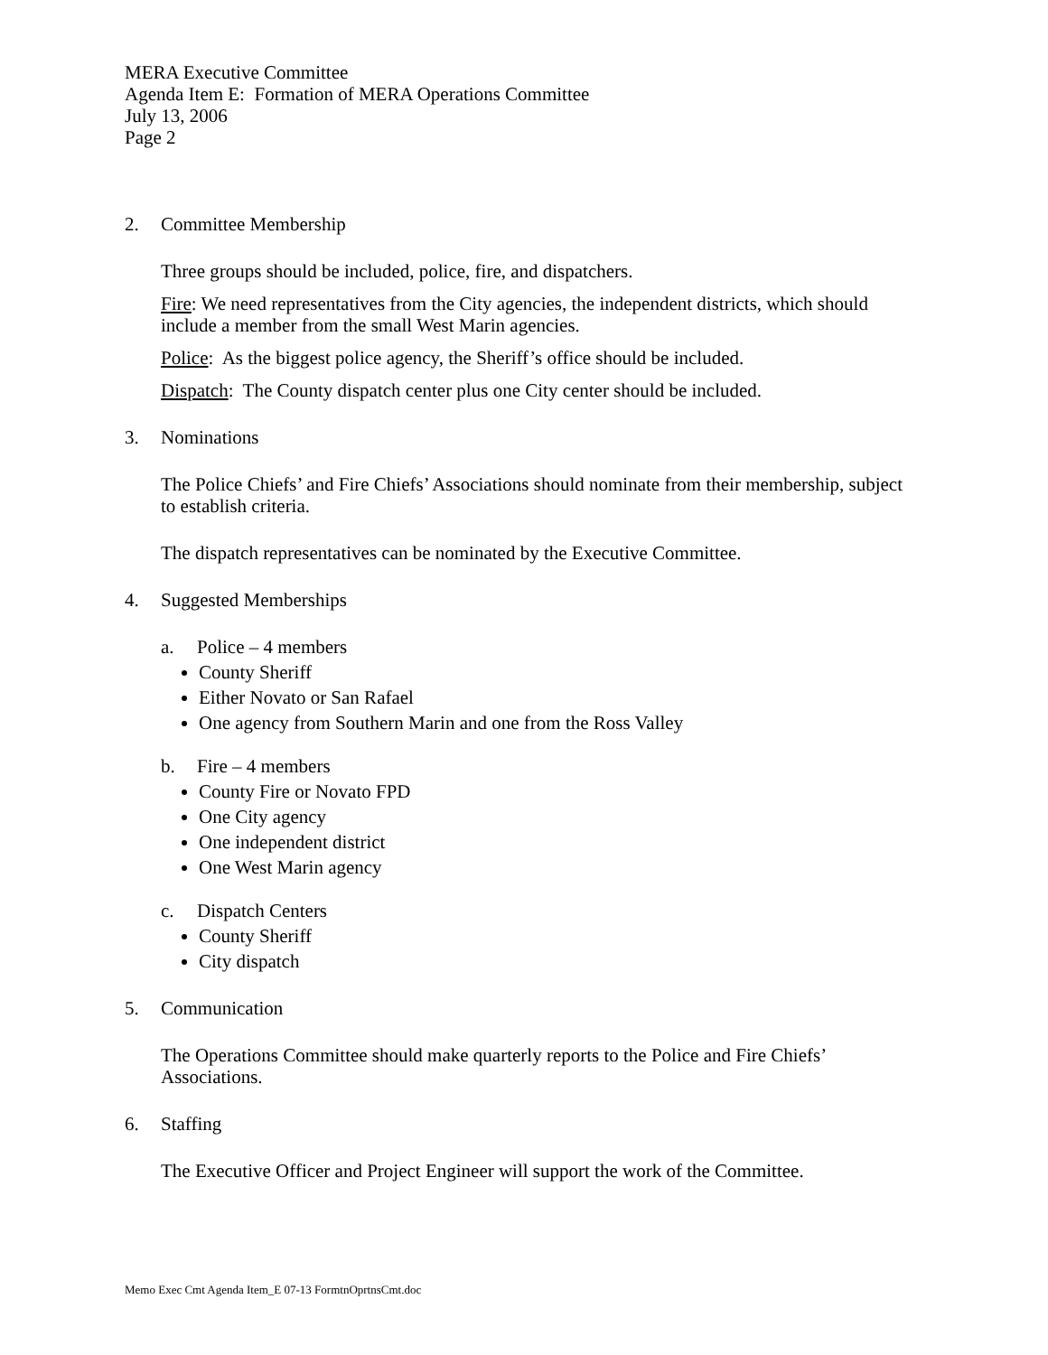MERA Executive Committee
Agenda Item E: Formation of MERA Operations Committee
July 13, 2006
Page 2
2. Committee Membership
Three groups should be included, police, fire, and dispatchers.
Fire: We need representatives from the City agencies, the independent districts, which should include a member from the small West Marin agencies.
Police: As the biggest police agency, the Sheriff’s office should be included.
Dispatch: The County dispatch center plus one City center should be included.
3. Nominations
The Police Chiefs’ and Fire Chiefs’ Associations should nominate from their membership, subject to establish criteria.
The dispatch representatives can be nominated by the Executive Committee.
4. Suggested Memberships
a. Police – 4 members
County Sheriff
Either Novato or San Rafael
One agency from Southern Marin and one from the Ross Valley
b. Fire – 4 members
County Fire or Novato FPD
One City agency
One independent district
One West Marin agency
c. Dispatch Centers
County Sheriff
City dispatch
5. Communication
The Operations Committee should make quarterly reports to the Police and Fire Chiefs’ Associations.
6. Staffing
The Executive Officer and Project Engineer will support the work of the Committee.
Memo Exec Cmt Agenda Item_E 07-13 FormtnOprtnsCmt.doc